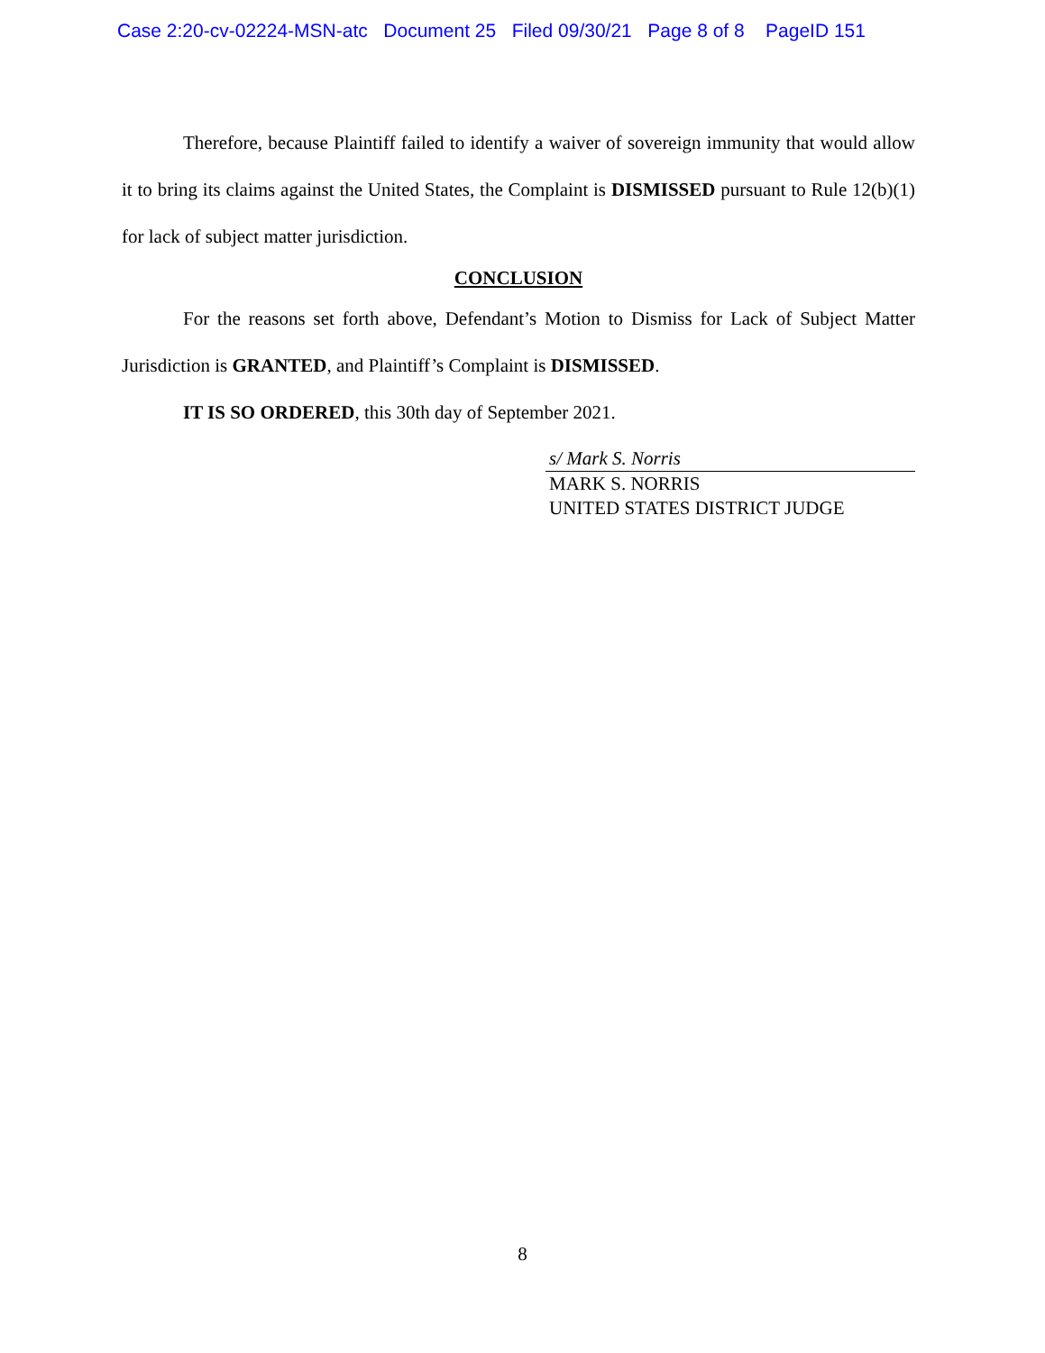Case 2:20-cv-02224-MSN-atc Document 25 Filed 09/30/21 Page 8 of 8 PageID 151
Therefore, because Plaintiff failed to identify a waiver of sovereign immunity that would allow it to bring its claims against the United States, the Complaint is DISMISSED pursuant to Rule 12(b)(1) for lack of subject matter jurisdiction.
CONCLUSION
For the reasons set forth above, Defendant’s Motion to Dismiss for Lack of Subject Matter Jurisdiction is GRANTED, and Plaintiff’s Complaint is DISMISSED.
IT IS SO ORDERED, this 30th day of September 2021.
s/ Mark S. Norris
MARK S. NORRIS
UNITED STATES DISTRICT JUDGE
8